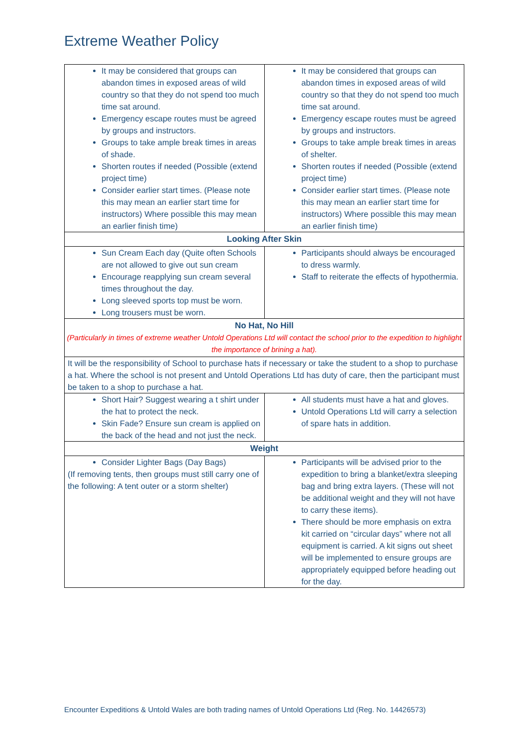Extreme Weather Policy
| It may be considered that groups can abandon times in exposed areas of wild country so that they do not spend too much time sat around. Emergency escape routes must be agreed by groups and instructors. Groups to take ample break times in areas of shade. Shorten routes if needed (Possible (extend project time) Consider earlier start times. (Please note this may mean an earlier start time for instructors) Where possible this may mean an earlier finish time) | It may be considered that groups can abandon times in exposed areas of wild country so that they do not spend too much time sat around. Emergency escape routes must be agreed by groups and instructors. Groups to take ample break times in areas of shelter. Shorten routes if needed (Possible (extend project time) Consider earlier start times. (Please note this may mean an earlier start time for instructors) Where possible this may mean an earlier finish time) |
| Looking After Skin | |
| Sun Cream Each day (Quite often Schools are not allowed to give out sun cream Encourage reapplying sun cream several times throughout the day. Long sleeved sports top must be worn. Long trousers must be worn. | Participants should always be encouraged to dress warmly. Staff to reiterate the effects of hypothermia. |
| No Hat, No Hill (Particularly in times of extreme weather Untold Operations Ltd will contact the school prior to the expedition to highlight the importance of brining a hat). | |
| It will be the responsibility of School to purchase hats if necessary or take the student to a shop to purchase a hat. Where the school is not present and Untold Operations Ltd has duty of care, then the participant must be taken to a shop to purchase a hat. | |
| Short Hair? Suggest wearing a t shirt under the hat to protect the neck. Skin Fade? Ensure sun cream is applied on the back of the head and not just the neck. | All students must have a hat and gloves. Untold Operations Ltd will carry a selection of spare hats in addition. |
| Weight | |
| Consider Lighter Bags (Day Bags) (If removing tents, then groups must still carry one of the following: A tent outer or a storm shelter) | Participants will be advised prior to the expedition to bring a blanket/extra sleeping bag and bring extra layers. (These will not be additional weight and they will not have to carry these items). There should be more emphasis on extra kit carried on “circular days” where not all equipment is carried. A kit signs out sheet will be implemented to ensure groups are appropriately equipped before heading out for the day. |
Encounter Expeditions & Untold Wales are both trading names of Untold Operations Ltd (Reg. No. 14426573)